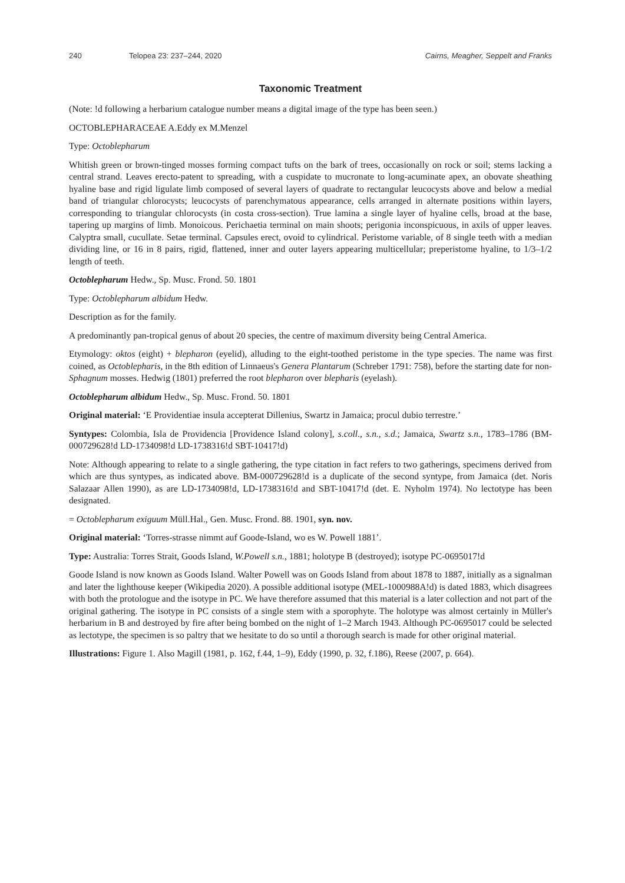240 Telopea 23: 237–244, 2020 Cairns, Meagher, Seppelt and Franks
Taxonomic Treatment
(Note: !d following a herbarium catalogue number means a digital image of the type has been seen.)
OCTOBLEPHARACEAE A.Eddy ex M.Menzel
Type: Octoblepharum
Whitish green or brown-tinged mosses forming compact tufts on the bark of trees, occasionally on rock or soil; stems lacking a central strand. Leaves erecto-patent to spreading, with a cuspidate to mucronate to long-acuminate apex, an obovate sheathing hyaline base and rigid ligulate limb composed of several layers of quadrate to rectangular leucocysts above and below a medial band of triangular chlorocysts; leucocysts of parenchymatous appearance, cells arranged in alternate positions within layers, corresponding to triangular chlorocysts (in costa cross-section). True lamina a single layer of hyaline cells, broad at the base, tapering up margins of limb. Monoicous. Perichaetia terminal on main shoots; perigonia inconspicuous, in axils of upper leaves. Calyptra small, cucullate. Setae terminal. Capsules erect, ovoid to cylindrical. Peristome variable, of 8 single teeth with a median dividing line, or 16 in 8 pairs, rigid, flattened, inner and outer layers appearing multicellular; preperistome hyaline, to 1/3–1/2 length of teeth.
Octoblepharum Hedw., Sp. Musc. Frond. 50. 1801
Type: Octoblepharum albidum Hedw.
Description as for the family.
A predominantly pan-tropical genus of about 20 species, the centre of maximum diversity being Central America.
Etymology: oktos (eight) + blepharon (eyelid), alluding to the eight-toothed peristome in the type species. The name was first coined, as Octoblepharis, in the 8th edition of Linnaeus's Genera Plantarum (Schreber 1791: 758), before the starting date for non-Sphagnum mosses. Hedwig (1801) preferred the root blepharon over blepharis (eyelash).
Octoblepharum albidum Hedw., Sp. Musc. Frond. 50. 1801
Original material: ‘E Providentiae insula accepterat Dillenius, Swartz in Jamaica; procul dubio terrestre.’
Syntypes: Colombia, Isla de Providencia [Providence Island colony], s.coll., s.n., s.d.; Jamaica, Swartz s.n., 1783–1786 (BM-000729628!d LD-1734098!d LD-1738316!d SBT-10417!d)
Note: Although appearing to relate to a single gathering, the type citation in fact refers to two gatherings, specimens derived from which are thus syntypes, as indicated above. BM-000729628!d is a duplicate of the second syntype, from Jamaica (det. Noris Salazaar Allen 1990), as are LD-1734098!d, LD-1738316!d and SBT-10417!d (det. E. Nyholm 1974). No lectotype has been designated.
= Octoblepharum exiguum Müll.Hal., Gen. Musc. Frond. 88. 1901, syn. nov.
Original material: ‘Torres-strasse nimmt auf Goode-Island, wo es W. Powell 1881’.
Type: Australia: Torres Strait, Goods Island, W.Powell s.n., 1881; holotype B (destroyed); isotype PC-0695017!d
Goode Island is now known as Goods Island. Walter Powell was on Goods Island from about 1878 to 1887, initially as a signalman and later the lighthouse keeper (Wikipedia 2020). A possible additional isotype (MEL-1000988A!d) is dated 1883, which disagrees with both the protologue and the isotype in PC. We have therefore assumed that this material is a later collection and not part of the original gathering. The isotype in PC consists of a single stem with a sporophyte. The holotype was almost certainly in Müller's herbarium in B and destroyed by fire after being bombed on the night of 1–2 March 1943. Although PC-0695017 could be selected as lectotype, the specimen is so paltry that we hesitate to do so until a thorough search is made for other original material.
Illustrations: Figure 1. Also Magill (1981, p. 162, f.44, 1–9), Eddy (1990, p. 32, f.186), Reese (2007, p. 664).